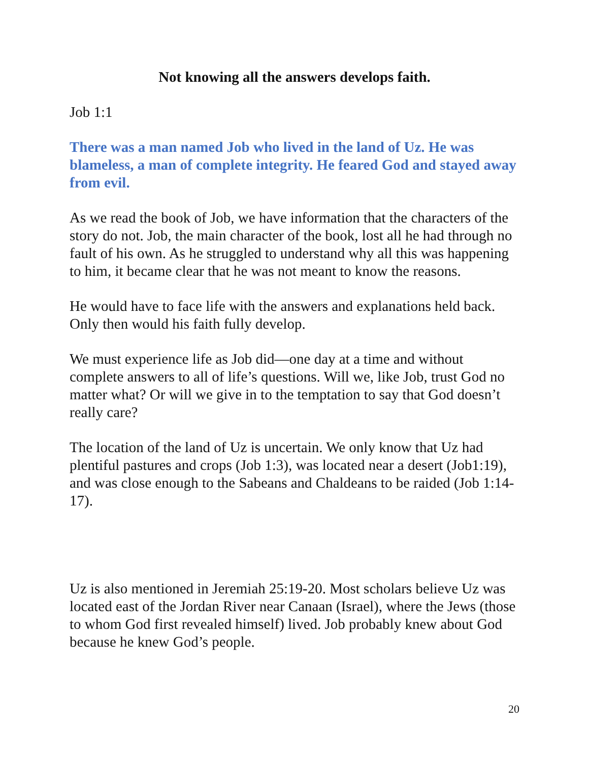Not knowing all the answers develops faith.
Job 1:1
There was a man named Job who lived in the land of Uz. He was blameless, a man of complete integrity. He feared God and stayed away from evil.
As we read the book of Job, we have information that the characters of the story do not. Job, the main character of the book, lost all he had through no fault of his own. As he struggled to understand why all this was happening to him, it became clear that he was not meant to know the reasons.
He would have to face life with the answers and explanations held back. Only then would his faith fully develop.
We must experience life as Job did—one day at a time and without complete answers to all of life’s questions. Will we, like Job, trust God no matter what? Or will we give in to the temptation to say that God doesn’t really care?
The location of the land of Uz is uncertain. We only know that Uz had plentiful pastures and crops (Job 1:3), was located near a desert (Job1:19), and was close enough to the Sabeans and Chaldeans to be raided (Job 1:14-17).
Uz is also mentioned in Jeremiah 25:19-20. Most scholars believe Uz was located east of the Jordan River near Canaan (Israel), where the Jews (those to whom God first revealed himself) lived. Job probably knew about God because he knew God’s people.
20